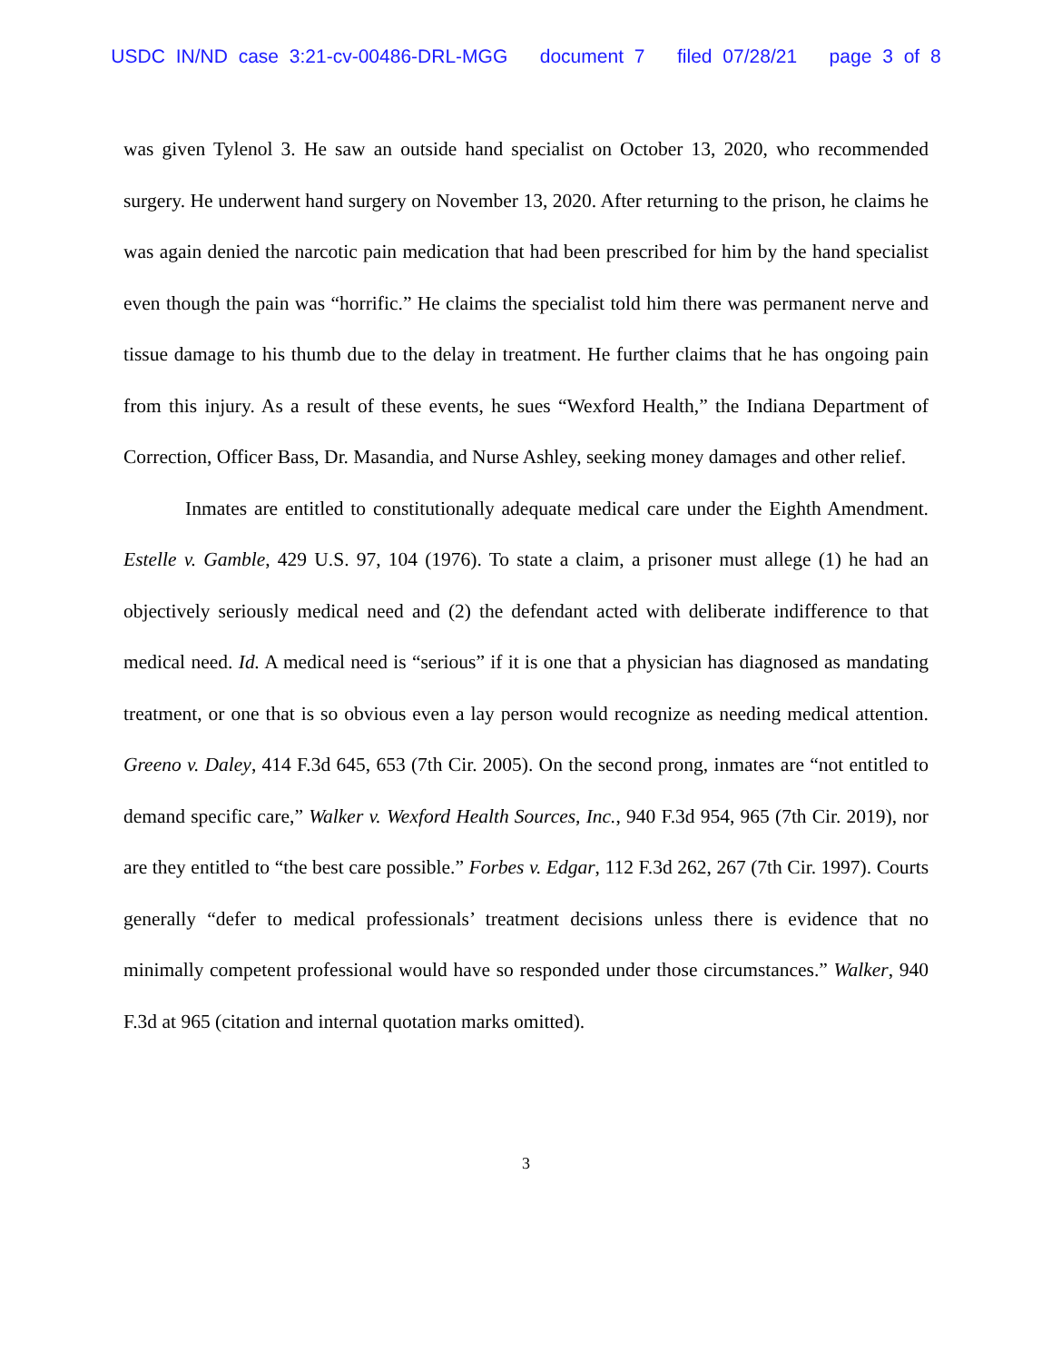USDC IN/ND case 3:21-cv-00486-DRL-MGG document 7 filed 07/28/21 page 3 of 8
was given Tylenol 3. He saw an outside hand specialist on October 13, 2020, who recommended surgery. He underwent hand surgery on November 13, 2020. After returning to the prison, he claims he was again denied the narcotic pain medication that had been prescribed for him by the hand specialist even though the pain was “horrific.” He claims the specialist told him there was permanent nerve and tissue damage to his thumb due to the delay in treatment. He further claims that he has ongoing pain from this injury. As a result of these events, he sues “Wexford Health,” the Indiana Department of Correction, Officer Bass, Dr. Masandia, and Nurse Ashley, seeking money damages and other relief.
Inmates are entitled to constitutionally adequate medical care under the Eighth Amendment. Estelle v. Gamble, 429 U.S. 97, 104 (1976). To state a claim, a prisoner must allege (1) he had an objectively seriously medical need and (2) the defendant acted with deliberate indifference to that medical need. Id. A medical need is “serious” if it is one that a physician has diagnosed as mandating treatment, or one that is so obvious even a lay person would recognize as needing medical attention. Greeno v. Daley, 414 F.3d 645, 653 (7th Cir. 2005). On the second prong, inmates are “not entitled to demand specific care,” Walker v. Wexford Health Sources, Inc., 940 F.3d 954, 965 (7th Cir. 2019), nor are they entitled to “the best care possible.” Forbes v. Edgar, 112 F.3d 262, 267 (7th Cir. 1997). Courts generally “defer to medical professionals’ treatment decisions unless there is evidence that no minimally competent professional would have so responded under those circumstances.” Walker, 940 F.3d at 965 (citation and internal quotation marks omitted).
3